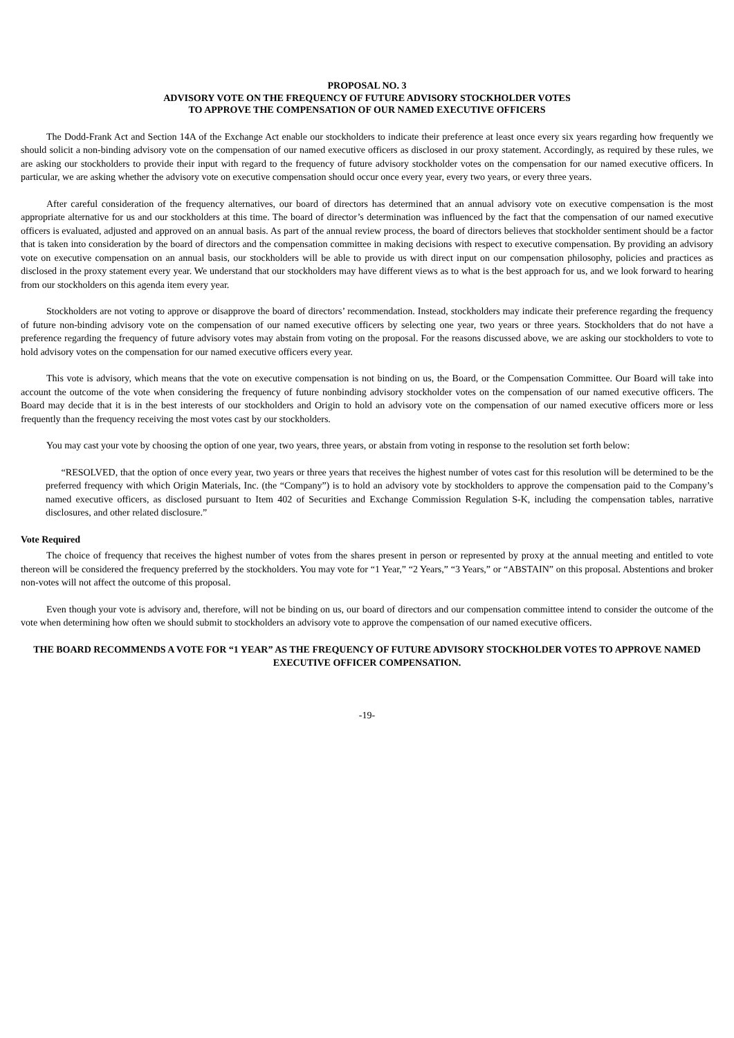PROPOSAL NO. 3
ADVISORY VOTE ON THE FREQUENCY OF FUTURE ADVISORY STOCKHOLDER VOTES
TO APPROVE THE COMPENSATION OF OUR NAMED EXECUTIVE OFFICERS
The Dodd-Frank Act and Section 14A of the Exchange Act enable our stockholders to indicate their preference at least once every six years regarding how frequently we should solicit a non-binding advisory vote on the compensation of our named executive officers as disclosed in our proxy statement. Accordingly, as required by these rules, we are asking our stockholders to provide their input with regard to the frequency of future advisory stockholder votes on the compensation for our named executive officers. In particular, we are asking whether the advisory vote on executive compensation should occur once every year, every two years, or every three years.
After careful consideration of the frequency alternatives, our board of directors has determined that an annual advisory vote on executive compensation is the most appropriate alternative for us and our stockholders at this time. The board of director’s determination was influenced by the fact that the compensation of our named executive officers is evaluated, adjusted and approved on an annual basis. As part of the annual review process, the board of directors believes that stockholder sentiment should be a factor that is taken into consideration by the board of directors and the compensation committee in making decisions with respect to executive compensation. By providing an advisory vote on executive compensation on an annual basis, our stockholders will be able to provide us with direct input on our compensation philosophy, policies and practices as disclosed in the proxy statement every year. We understand that our stockholders may have different views as to what is the best approach for us, and we look forward to hearing from our stockholders on this agenda item every year.
Stockholders are not voting to approve or disapprove the board of directors’ recommendation. Instead, stockholders may indicate their preference regarding the frequency of future non-binding advisory vote on the compensation of our named executive officers by selecting one year, two years or three years. Stockholders that do not have a preference regarding the frequency of future advisory votes may abstain from voting on the proposal. For the reasons discussed above, we are asking our stockholders to vote to hold advisory votes on the compensation for our named executive officers every year.
This vote is advisory, which means that the vote on executive compensation is not binding on us, the Board, or the Compensation Committee. Our Board will take into account the outcome of the vote when considering the frequency of future nonbinding advisory stockholder votes on the compensation of our named executive officers. The Board may decide that it is in the best interests of our stockholders and Origin to hold an advisory vote on the compensation of our named executive officers more or less frequently than the frequency receiving the most votes cast by our stockholders.
You may cast your vote by choosing the option of one year, two years, three years, or abstain from voting in response to the resolution set forth below:
“RESOLVED, that the option of once every year, two years or three years that receives the highest number of votes cast for this resolution will be determined to be the preferred frequency with which Origin Materials, Inc. (the “Company”) is to hold an advisory vote by stockholders to approve the compensation paid to the Company’s named executive officers, as disclosed pursuant to Item 402 of Securities and Exchange Commission Regulation S-K, including the compensation tables, narrative disclosures, and other related disclosure.”
Vote Required
The choice of frequency that receives the highest number of votes from the shares present in person or represented by proxy at the annual meeting and entitled to vote thereon will be considered the frequency preferred by the stockholders. You may vote for “1 Year,” “2 Years,” “3 Years,” or “ABSTAIN” on this proposal. Abstentions and broker non-votes will not affect the outcome of this proposal.
Even though your vote is advisory and, therefore, will not be binding on us, our board of directors and our compensation committee intend to consider the outcome of the vote when determining how often we should submit to stockholders an advisory vote to approve the compensation of our named executive officers.
THE BOARD RECOMMENDS A VOTE FOR “1 YEAR” AS THE FREQUENCY OF FUTURE ADVISORY STOCKHOLDER VOTES TO APPROVE NAMED EXECUTIVE OFFICER COMPENSATION.
-19-